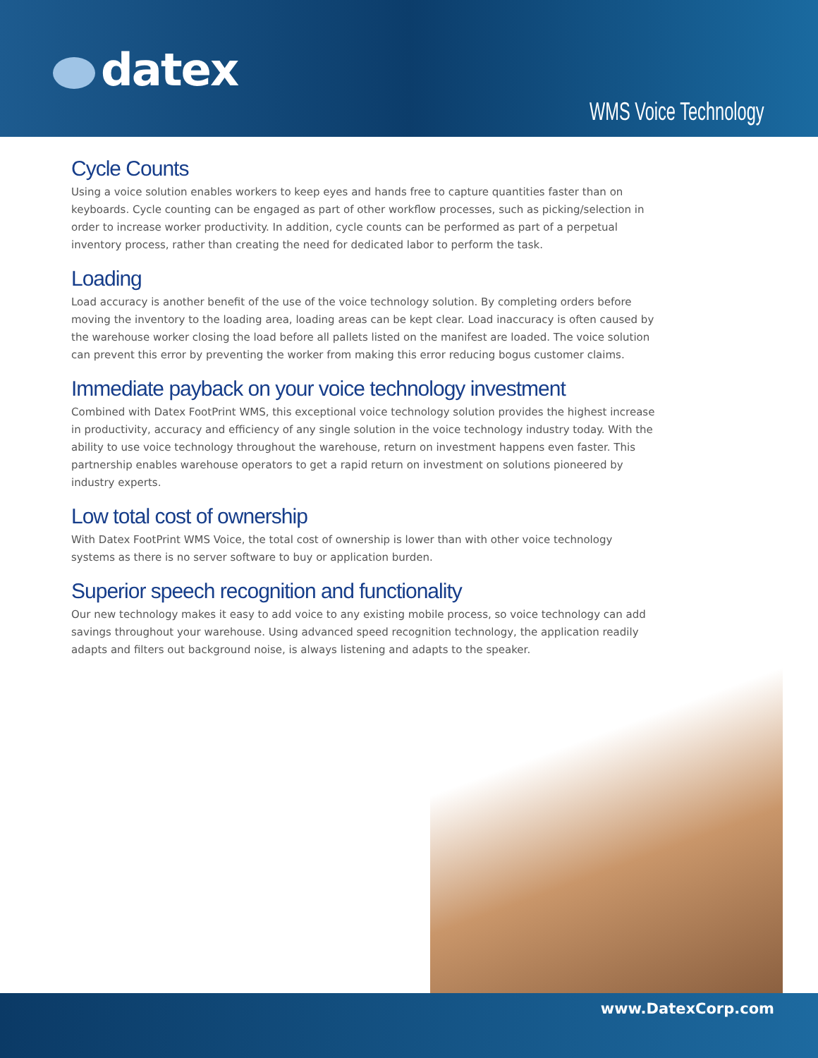datex
WMS Voice Technology
Cycle Counts
Using a voice solution enables workers to keep eyes and hands free to capture quantities faster than on keyboards. Cycle counting can be engaged as part of other workflow processes, such as picking/selection in order to increase worker productivity. In addition, cycle counts can be performed as part of a perpetual inventory process, rather than creating the need for dedicated labor to perform the task.
Loading
Load accuracy is another benefit of the use of the voice technology solution. By completing orders before moving the inventory to the loading area, loading areas can be kept clear. Load inaccuracy is often caused by the warehouse worker closing the load before all pallets listed on the manifest are loaded. The voice solution can prevent this error by preventing the worker from making this error reducing bogus customer claims.
Immediate payback on your voice technology investment
Combined with Datex FootPrint WMS, this exceptional voice technology solution provides the highest increase in productivity, accuracy and efficiency of any single solution in the voice technology industry today. With the ability to use voice technology throughout the warehouse, return on investment happens even faster. This partnership enables warehouse operators to get a rapid return on investment on solutions pioneered by industry experts.
Low total cost of ownership
With Datex FootPrint WMS Voice, the total cost of ownership is lower than with other voice technology systems as there is no server software to buy or application burden.
Superior speech recognition and functionality
Our new technology makes it easy to add voice to any existing mobile process, so voice technology can add savings throughout your warehouse. Using advanced speed recognition technology, the application readily adapts and filters out background noise, is always listening and adapts to the speaker.
www.DatexCorp.com